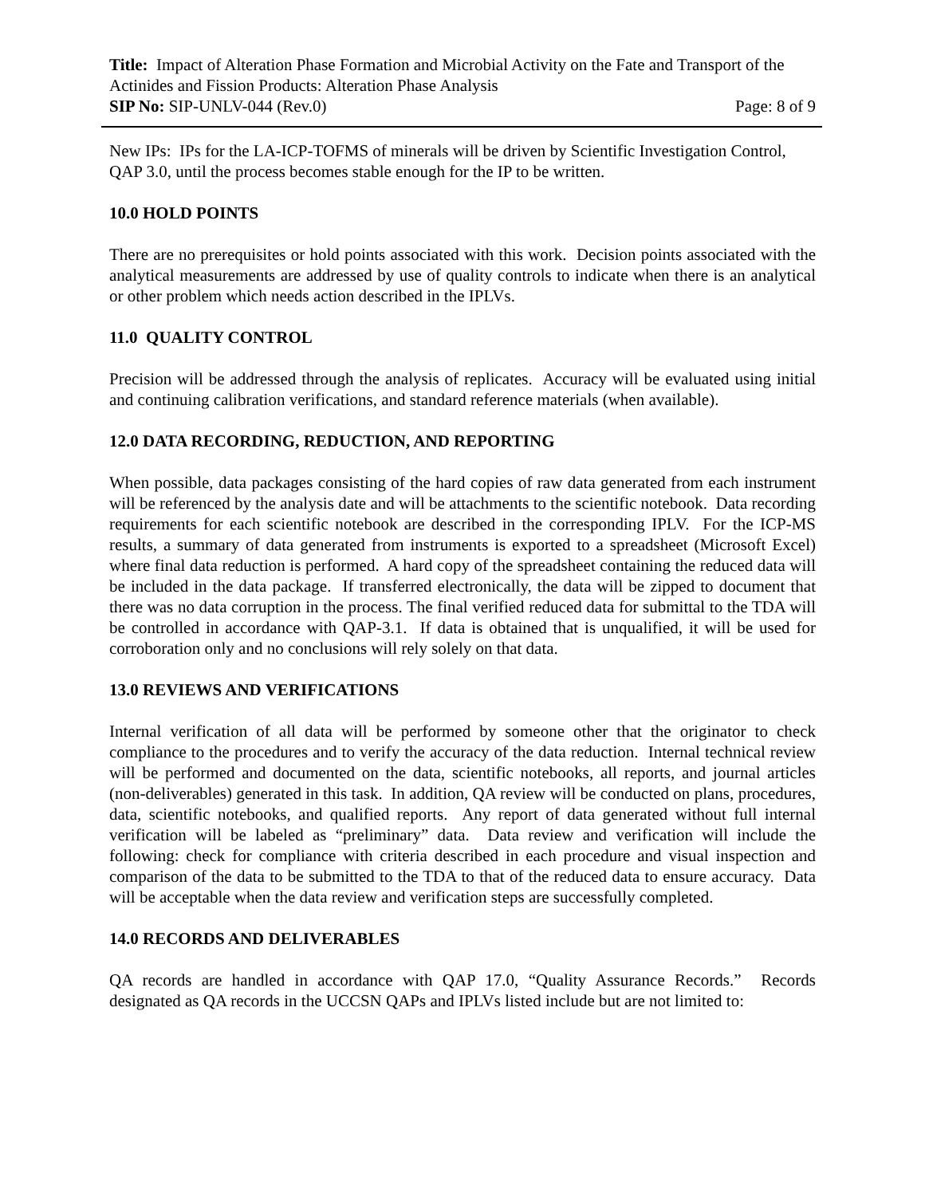Title: Impact of Alteration Phase Formation and Microbial Activity on the Fate and Transport of the Actinides and Fission Products: Alteration Phase Analysis
SIP No: SIP-UNLV-044 (Rev.0) Page: 8 of 9
New IPs: IPs for the LA-ICP-TOFMS of minerals will be driven by Scientific Investigation Control, QAP 3.0, until the process becomes stable enough for the IP to be written.
10.0 HOLD POINTS
There are no prerequisites or hold points associated with this work. Decision points associated with the analytical measurements are addressed by use of quality controls to indicate when there is an analytical or other problem which needs action described in the IPLVs.
11.0 QUALITY CONTROL
Precision will be addressed through the analysis of replicates. Accuracy will be evaluated using initial and continuing calibration verifications, and standard reference materials (when available).
12.0 DATA RECORDING, REDUCTION, AND REPORTING
When possible, data packages consisting of the hard copies of raw data generated from each instrument will be referenced by the analysis date and will be attachments to the scientific notebook. Data recording requirements for each scientific notebook are described in the corresponding IPLV. For the ICP-MS results, a summary of data generated from instruments is exported to a spreadsheet (Microsoft Excel) where final data reduction is performed. A hard copy of the spreadsheet containing the reduced data will be included in the data package. If transferred electronically, the data will be zipped to document that there was no data corruption in the process. The final verified reduced data for submittal to the TDA will be controlled in accordance with QAP-3.1. If data is obtained that is unqualified, it will be used for corroboration only and no conclusions will rely solely on that data.
13.0 REVIEWS AND VERIFICATIONS
Internal verification of all data will be performed by someone other that the originator to check compliance to the procedures and to verify the accuracy of the data reduction. Internal technical review will be performed and documented on the data, scientific notebooks, all reports, and journal articles (non-deliverables) generated in this task. In addition, QA review will be conducted on plans, procedures, data, scientific notebooks, and qualified reports. Any report of data generated without full internal verification will be labeled as “preliminary” data. Data review and verification will include the following: check for compliance with criteria described in each procedure and visual inspection and comparison of the data to be submitted to the TDA to that of the reduced data to ensure accuracy. Data will be acceptable when the data review and verification steps are successfully completed.
14.0 RECORDS AND DELIVERABLES
QA records are handled in accordance with QAP 17.0, “Quality Assurance Records.” Records designated as QA records in the UCCSN QAPs and IPLVs listed include but are not limited to: